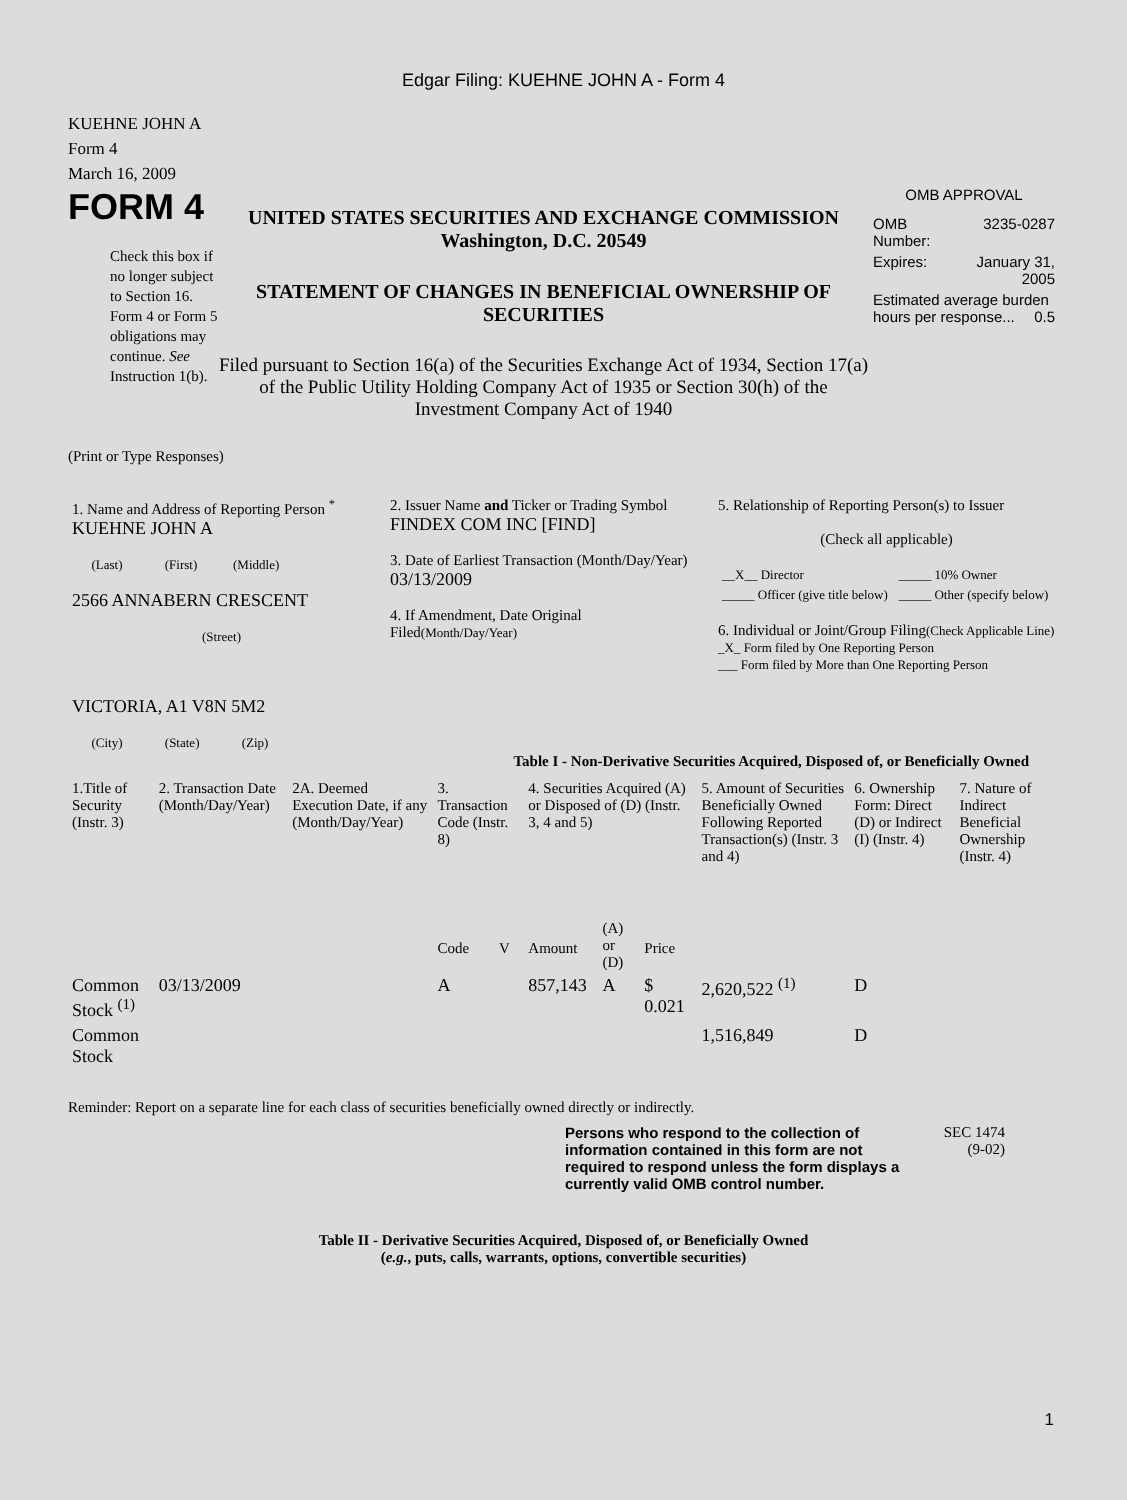Edgar Filing: KUEHNE JOHN A - Form 4
KUEHNE JOHN A
Form 4
March 16, 2009
FORM 4
Check this box if no longer subject to Section 16. Form 4 or Form 5 obligations may continue. See Instruction 1(b).
UNITED STATES SECURITIES AND EXCHANGE COMMISSION
Washington, D.C. 20549
STATEMENT OF CHANGES IN BENEFICIAL OWNERSHIP OF SECURITIES
Filed pursuant to Section 16(a) of the Securities Exchange Act of 1934, Section 17(a) of the Public Utility Holding Company Act of 1935 or Section 30(h) of the Investment Company Act of 1940
OMB APPROVAL
| OMB Number: | 3235-0287 |
| Expires: | January 31, 2005 |
| Estimated average burden hours per response... 0.5 | |
(Print or Type Responses)
| 1. Name and Address of Reporting Person <sup>*</sup> KUEHNE JOHN A (Last) (First) (Middle) 2566 ANNABERN CRESCENT (Street) VICTORIA, A1 V8N 5M2 (City) (State) (Zip) | 2. Issuer Name and Ticker or Trading Symbol FINDEX COM INC [FIND] 3. Date of Earliest Transaction (Month/Day/Year) 03/13/2009 4. If Amendment, Date Original Filed (Month/Day/Year) | 5. Relationship of Reporting Person(s) to Issuer (Check all applicable) / __X__ Director / _____ 10% Owner / / _____ Officer (give title below) / _____ Other (specify below) / 6. Individual or Joint/Group Filing (Check Applicable Line) _X_ Form filed by One Reporting Person ___ Form filed by More than One Reporting Person |
Table I - Non-Derivative Securities Acquired, Disposed of, or Beneficially Owned
| 1.Title of Security (Instr. 3) | 2. Transaction Date (Month/Day/Year) | 2A. Deemed Execution Date, if any (Month/Day/Year) | 3. Transaction Code (Instr. 8) | | 4. Securities Acquired (A) or Disposed of (D) (Instr. 3, 4 and 5) | | | 5. Amount of Securities Beneficially Owned Following Reported Transaction(s) (Instr. 3 and 4) | 6. Ownership Form: Direct (D) or Indirect (I) (Instr. 4) | 7. Nature of Indirect Beneficial Ownership (Instr. 4) |
| --- | --- | --- | --- | --- | --- | --- | --- | --- | --- | --- |
| | | | Code | V | Amount | (A) or (D) | Price | | | |
| Common Stock <sup>(1)</sup> | 03/13/2009 | | A | | 857,143 | A | $ 0.021 | 2,620,522 <sup>(1)</sup> | D | |
| Common Stock | | | | | | | | 1,516,849 | D | |
Reminder: Report on a separate line for each class of securities beneficially owned directly or indirectly.
Persons who respond to the collection of information contained in this form are not required to respond unless the form displays a currently valid OMB control number.
SEC 1474
(9-02)
Table II - Derivative Securities Acquired, Disposed of, or Beneficially Owned
(e.g., puts, calls, warrants, options, convertible securities)
1